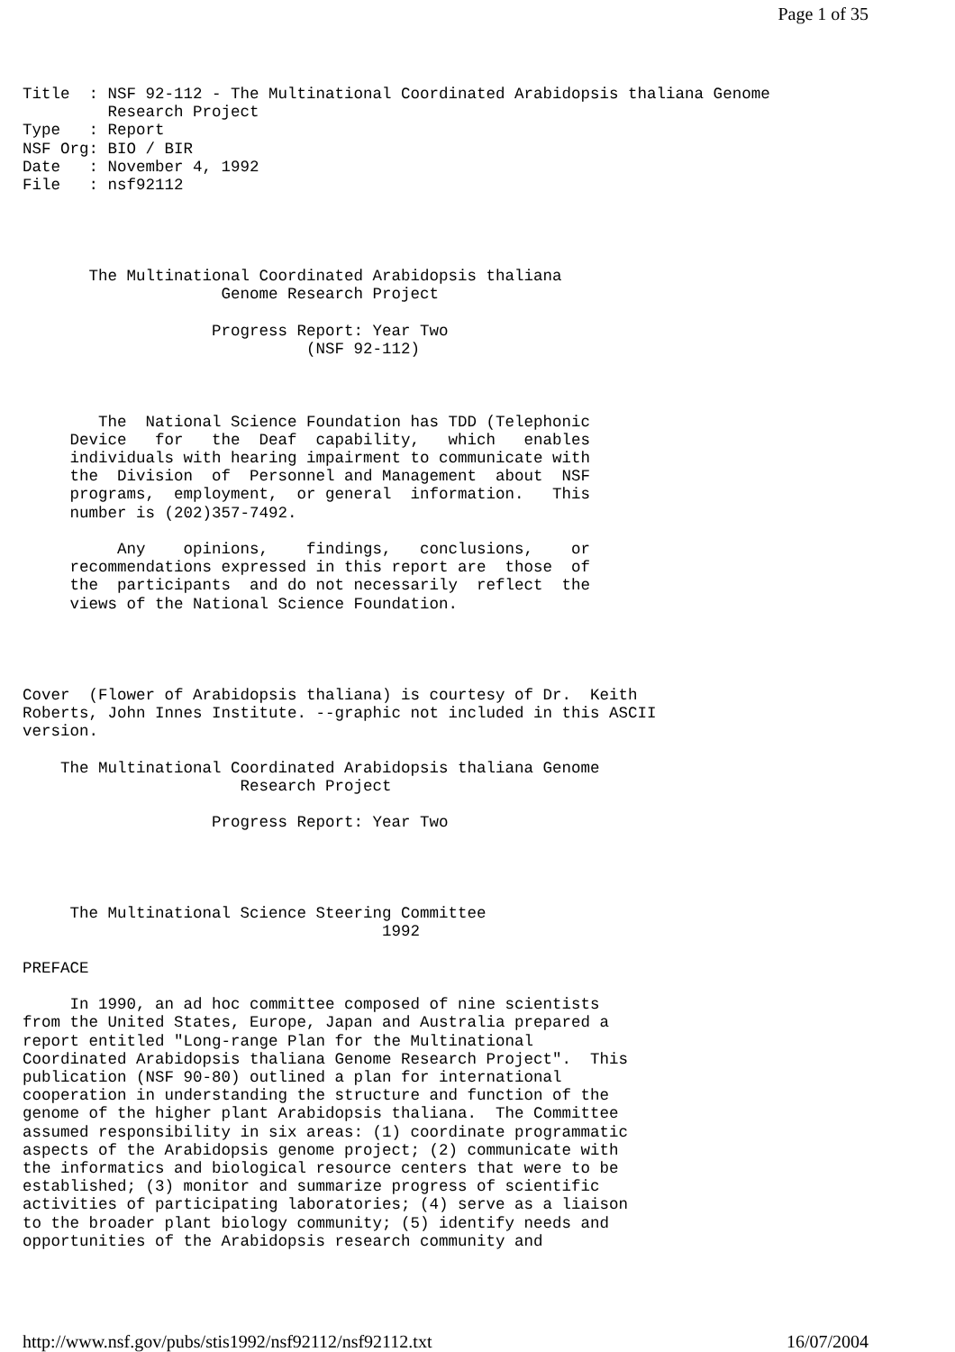Page 1 of 35
Title  : NSF 92-112 - The Multinational Coordinated Arabidopsis thaliana Genome
         Research Project
Type   : Report
NSF Org: BIO / BIR
Date   : November 4, 1992
File   : nsf92112




       The Multinational Coordinated Arabidopsis thaliana
                     Genome Research Project

                    Progress Report: Year Two
                              (NSF 92-112)



        The  National Science Foundation has TDD (Telephonic
     Device   for   the  Deaf  capability,   which   enables
     individuals with hearing impairment to communicate with
     the  Division  of  Personnel and Management  about  NSF
     programs,  employment,  or general  information.   This
     number is (202)357-7492.

          Any    opinions,    findings,   conclusions,    or
     recommendations expressed in this report are  those  of
     the  participants  and do not necessarily  reflect  the
     views of the National Science Foundation.




Cover  (Flower of Arabidopsis thaliana) is courtesy of Dr.  Keith
Roberts, John Innes Institute. --graphic not included in this ASCII
version.

    The Multinational Coordinated Arabidopsis thaliana Genome
                       Research Project

                    Progress Report: Year Two




     The Multinational Science Steering Committee
                                      1992

PREFACE

     In 1990, an ad hoc committee composed of nine scientists
from the United States, Europe, Japan and Australia prepared a
report entitled "Long-range Plan for the Multinational
Coordinated Arabidopsis thaliana Genome Research Project".  This
publication (NSF 90-80) outlined a plan for international
cooperation in understanding the structure and function of the
genome of the higher plant Arabidopsis thaliana.  The Committee
assumed responsibility in six areas: (1) coordinate programmatic
aspects of the Arabidopsis genome project; (2) communicate with
the informatics and biological resource centers that were to be
established; (3) monitor and summarize progress of scientific
activities of participating laboratories; (4) serve as a liaison
to the broader plant biology community; (5) identify needs and
opportunities of the Arabidopsis research community and
http://www.nsf.gov/pubs/stis1992/nsf92112/nsf92112.txt
16/07/2004